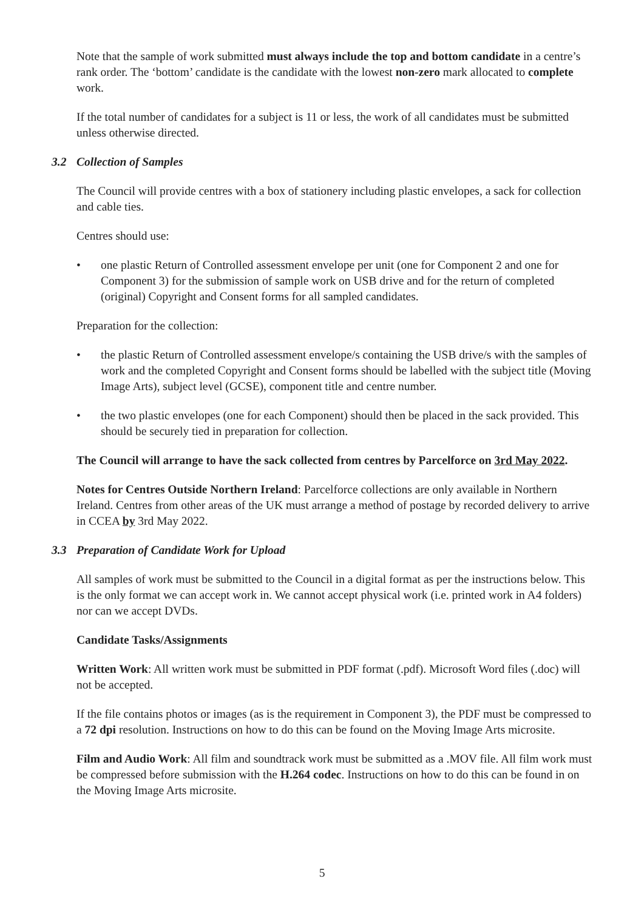Note that the sample of work submitted must always include the top and bottom candidate in a centre’s rank order. The ‘bottom’ candidate is the candidate with the lowest non-zero mark allocated to complete work.
If the total number of candidates for a subject is 11 or less, the work of all candidates must be submitted unless otherwise directed.
3.2 Collection of Samples
The Council will provide centres with a box of stationery including plastic envelopes, a sack for collection and cable ties.
Centres should use:
• one plastic Return of Controlled assessment envelope per unit (one for Component 2 and one for Component 3) for the submission of sample work on USB drive and for the return of completed (original) Copyright and Consent forms for all sampled candidates.
Preparation for the collection:
• the plastic Return of Controlled assessment envelope/s containing the USB drive/s with the samples of work and the completed Copyright and Consent forms should be labelled with the subject title (Moving Image Arts), subject level (GCSE), component title and centre number.
• the two plastic envelopes (one for each Component) should then be placed in the sack provided. This should be securely tied in preparation for collection.
The Council will arrange to have the sack collected from centres by Parcelforce on 3rd May 2022.
Notes for Centres Outside Northern Ireland: Parcelforce collections are only available in Northern Ireland. Centres from other areas of the UK must arrange a method of postage by recorded delivery to arrive in CCEA by 3rd May 2022.
3.3 Preparation of Candidate Work for Upload
All samples of work must be submitted to the Council in a digital format as per the instructions below. This is the only format we can accept work in. We cannot accept physical work (i.e. printed work in A4 folders) nor can we accept DVDs.
Candidate Tasks/Assignments
Written Work: All written work must be submitted in PDF format (.pdf). Microsoft Word files (.doc) will not be accepted.
If the file contains photos or images (as is the requirement in Component 3), the PDF must be compressed to a 72 dpi resolution. Instructions on how to do this can be found on the Moving Image Arts microsite.
Film and Audio Work: All film and soundtrack work must be submitted as a .MOV file. All film work must be compressed before submission with the H.264 codec. Instructions on how to do this can be found in on the Moving Image Arts microsite.
5